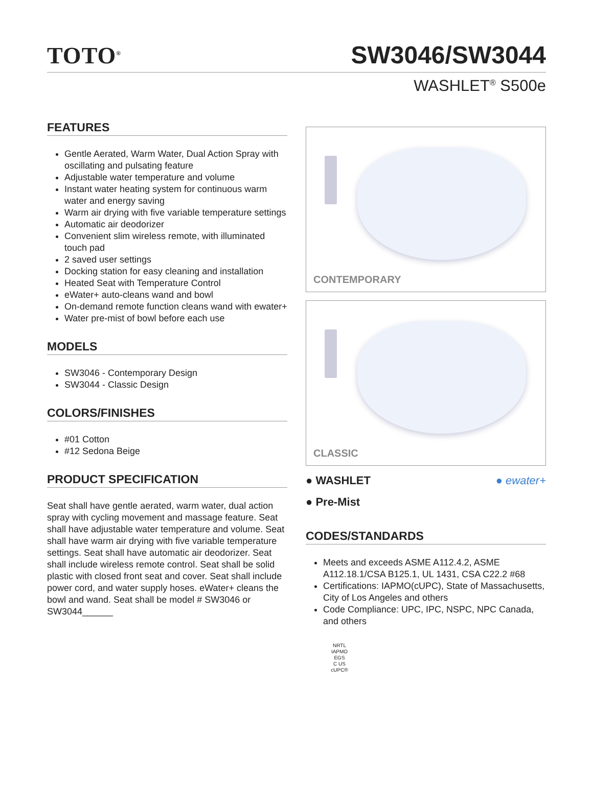TOTO<sup>®</sup>
SW3046/SW3044
WASHLET<sup>®</sup> S500e
FEATURES
Gentle Aerated, Warm Water, Dual Action Spray with oscillating and pulsating feature
Adjustable water temperature and volume
Instant water heating system for continuous warm water and energy saving
Warm air drying with five variable temperature settings
Automatic air deodorizer
Convenient slim wireless remote, with illuminated touch pad
2 saved user settings
Docking station for easy cleaning and installation
Heated Seat with Temperature Control
eWater+ auto-cleans wand and bowl
On-demand remote function cleans wand with ewater+
Water pre-mist of bowl before each use
MODELS
SW3046 - Contemporary Design
SW3044 - Classic Design
COLORS/FINISHES
#01 Cotton
#12 Sedona Beige
PRODUCT SPECIFICATION
Seat shall have gentle aerated, warm water, dual action spray with cycling movement and massage feature. Seat shall have adjustable water temperature and volume. Seat shall have warm air drying with five variable temperature settings. Seat shall have automatic air deodorizer. Seat shall include wireless remote control. Seat shall be solid plastic with closed front seat and cover. Seat shall include power cord, and water supply hoses. eWater+ cleans the bowl and wand. Seat shall be model # SW3046 or SW3044______
CONTEMPORARY
CLASSIC
● WASHLET ● ewater+
● Pre-Mist
CODES/STANDARDS
Meets and exceeds ASME A112.4.2, ASME A112.18.1/CSA B125.1, UL 1431, CSA C22.2 #68
Certifications: IAPMO(cUPC), State of Massachusetts, City of Los Angeles and others
Code Compliance: UPC, IPC, NSPC, NPC Canada, and others
NRTL
IAPMO
EGS
C US
cUPC®